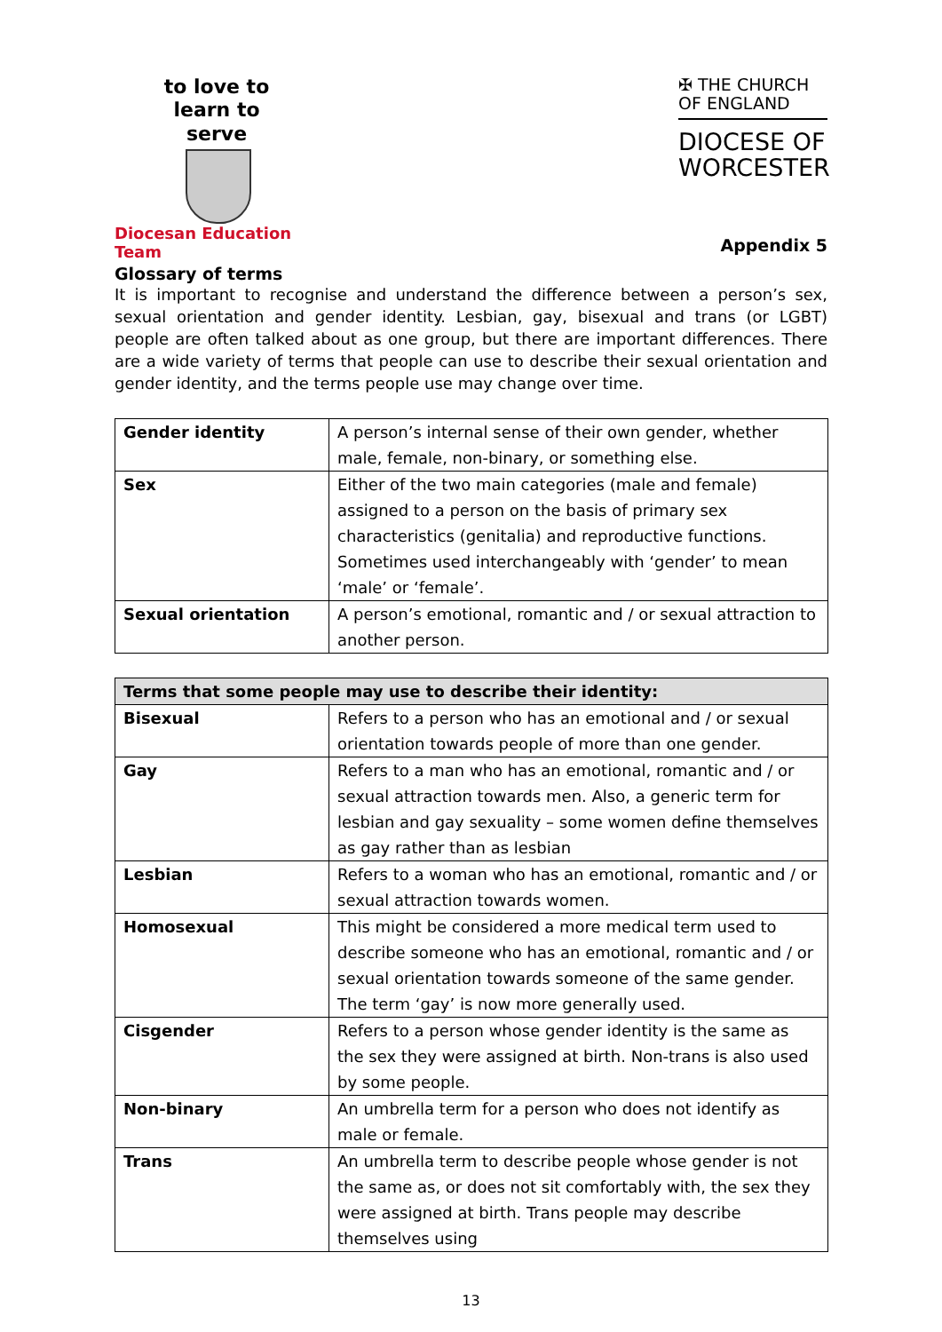to love to learn to serve
Diocesan Education Team
✠ THE CHURCH OF ENGLAND
DIOCESE OF WORCESTER
Appendix 5
Glossary of terms
It is important to recognise and understand the difference between a person’s sex, sexual orientation and gender identity. Lesbian, gay, bisexual and trans (or LGBT) people are often talked about as one group, but there are important differences. There are a wide variety of terms that people can use to describe their sexual orientation and gender identity, and the terms people use may change over time.
| Gender identity | A person’s internal sense of their own gender, whether male, female, non-binary, or something else. |
| Sex | Either of the two main categories (male and female) assigned to a person on the basis of primary sex characteristics (genitalia) and reproductive functions. Sometimes used interchangeably with ‘gender’ to mean ‘male’ or ‘female’. |
| Sexual orientation | A person’s emotional, romantic and / or sexual attraction to another person. |
| Terms that some people may use to describe their identity: | |
| --- | --- |
| Bisexual | Refers to a person who has an emotional and / or sexual orientation towards people of more than one gender. |
| Gay | Refers to a man who has an emotional, romantic and / or sexual attraction towards men. Also, a generic term for lesbian and gay sexuality – some women define themselves as gay rather than as lesbian |
| Lesbian | Refers to a woman who has an emotional, romantic and / or sexual attraction towards women. |
| Homosexual | This might be considered a more medical term used to describe someone who has an emotional, romantic and / or sexual orientation towards someone of the same gender. The term ‘gay’ is now more generally used. |
| Cisgender | Refers to a person whose gender identity is the same as the sex they were assigned at birth. Non-trans is also used by some people. |
| Non-binary | An umbrella term for a person who does not identify as male or female. |
| Trans | An umbrella term to describe people whose gender is not the same as, or does not sit comfortably with, the sex they were assigned at birth. Trans people may describe themselves using |
13